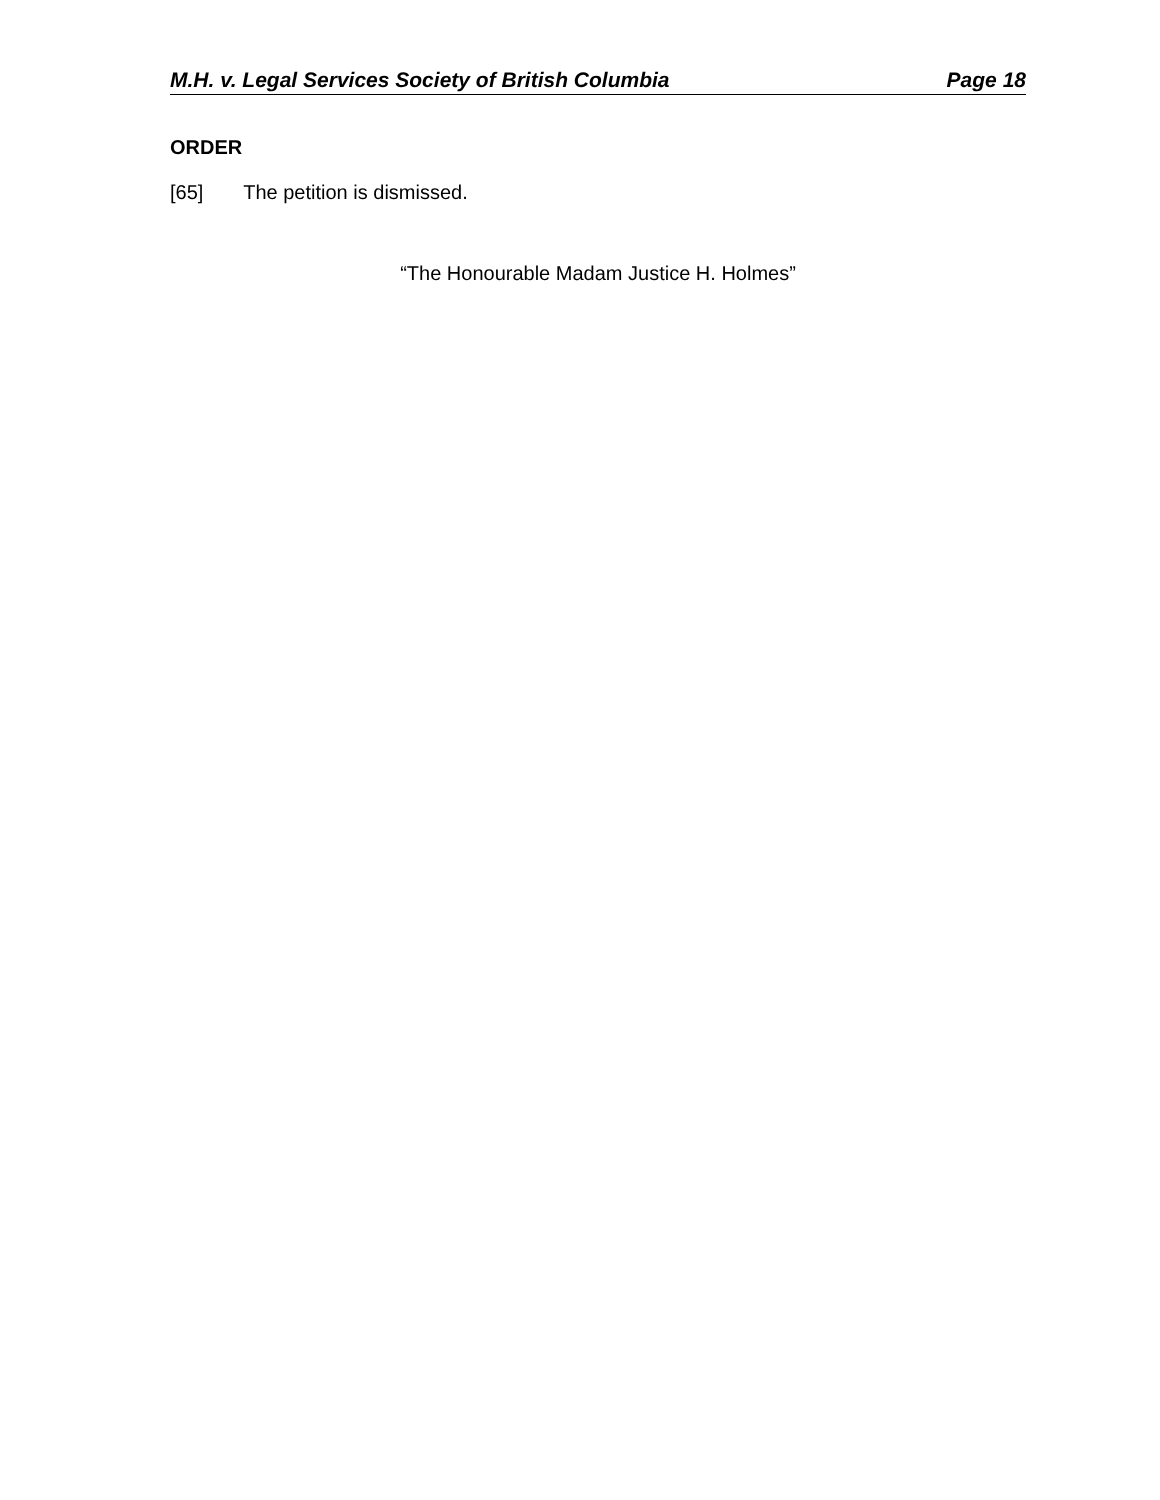M.H. v. Legal Services Society of British Columbia Page 18
ORDER
[65] The petition is dismissed.
“The Honourable Madam Justice H. Holmes”